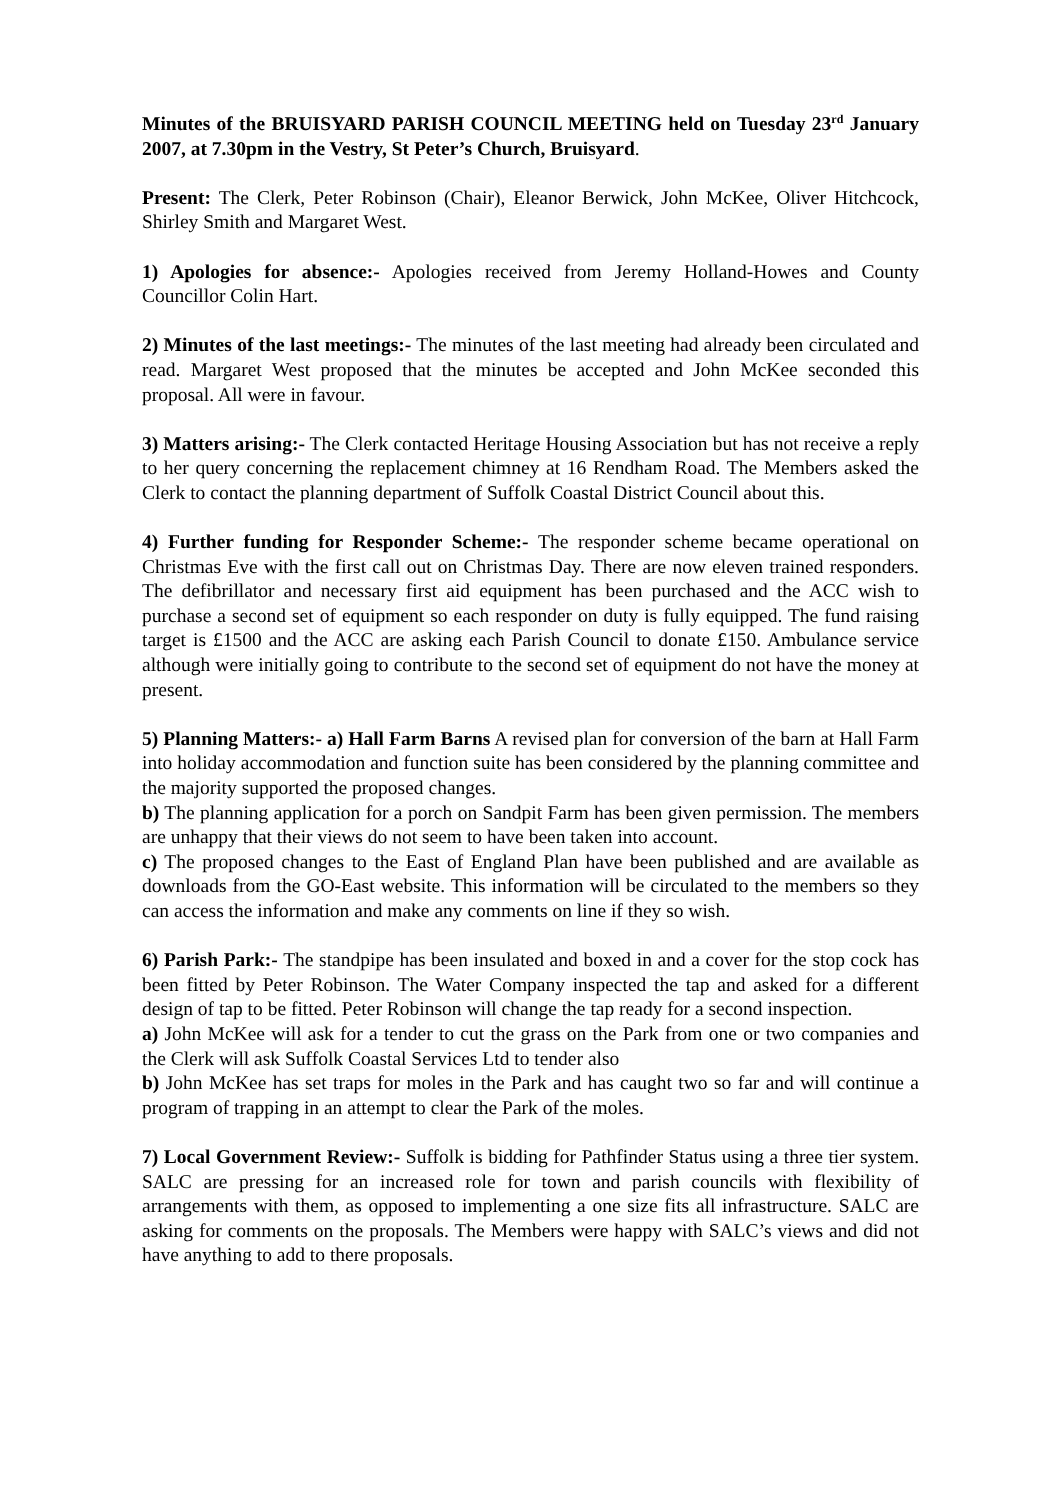Minutes of the BRUISYARD PARISH COUNCIL MEETING held on Tuesday 23<sup>rd</sup> January 2007, at 7.30pm in the Vestry, St Peter’s Church, Bruisyard.
Present: The Clerk, Peter Robinson (Chair), Eleanor Berwick, John McKee, Oliver Hitchcock, Shirley Smith and Margaret West.
1) Apologies for absence:- Apologies received from Jeremy Holland-Howes and County Councillor Colin Hart.
2) Minutes of the last meetings:- The minutes of the last meeting had already been circulated and read. Margaret West proposed that the minutes be accepted and John McKee seconded this proposal. All were in favour.
3) Matters arising:- The Clerk contacted Heritage Housing Association but has not receive a reply to her query concerning the replacement chimney at 16 Rendham Road. The Members asked the Clerk to contact the planning department of Suffolk Coastal District Council about this.
4) Further funding for Responder Scheme:- The responder scheme became operational on Christmas Eve with the first call out on Christmas Day. There are now eleven trained responders. The defibrillator and necessary first aid equipment has been purchased and the ACC wish to purchase a second set of equipment so each responder on duty is fully equipped. The fund raising target is £1500 and the ACC are asking each Parish Council to donate £150. Ambulance service although were initially going to contribute to the second set of equipment do not have the money at present.
5) Planning Matters:- a) Hall Farm Barns A revised plan for conversion of the barn at Hall Farm into holiday accommodation and function suite has been considered by the planning committee and the majority supported the proposed changes.
b) The planning application for a porch on Sandpit Farm has been given permission. The members are unhappy that their views do not seem to have been taken into account.
c) The proposed changes to the East of England Plan have been published and are available as downloads from the GO-East website. This information will be circulated to the members so they can access the information and make any comments on line if they so wish.
6) Parish Park:- The standpipe has been insulated and boxed in and a cover for the stop cock has been fitted by Peter Robinson. The Water Company inspected the tap and asked for a different design of tap to be fitted. Peter Robinson will change the tap ready for a second inspection.
a) John McKee will ask for a tender to cut the grass on the Park from one or two companies and the Clerk will ask Suffolk Coastal Services Ltd to tender also
b) John McKee has set traps for moles in the Park and has caught two so far and will continue a program of trapping in an attempt to clear the Park of the moles.
7) Local Government Review:- Suffolk is bidding for Pathfinder Status using a three tier system. SALC are pressing for an increased role for town and parish councils with flexibility of arrangements with them, as opposed to implementing a one size fits all infrastructure. SALC are asking for comments on the proposals. The Members were happy with SALC’s views and did not have anything to add to there proposals.